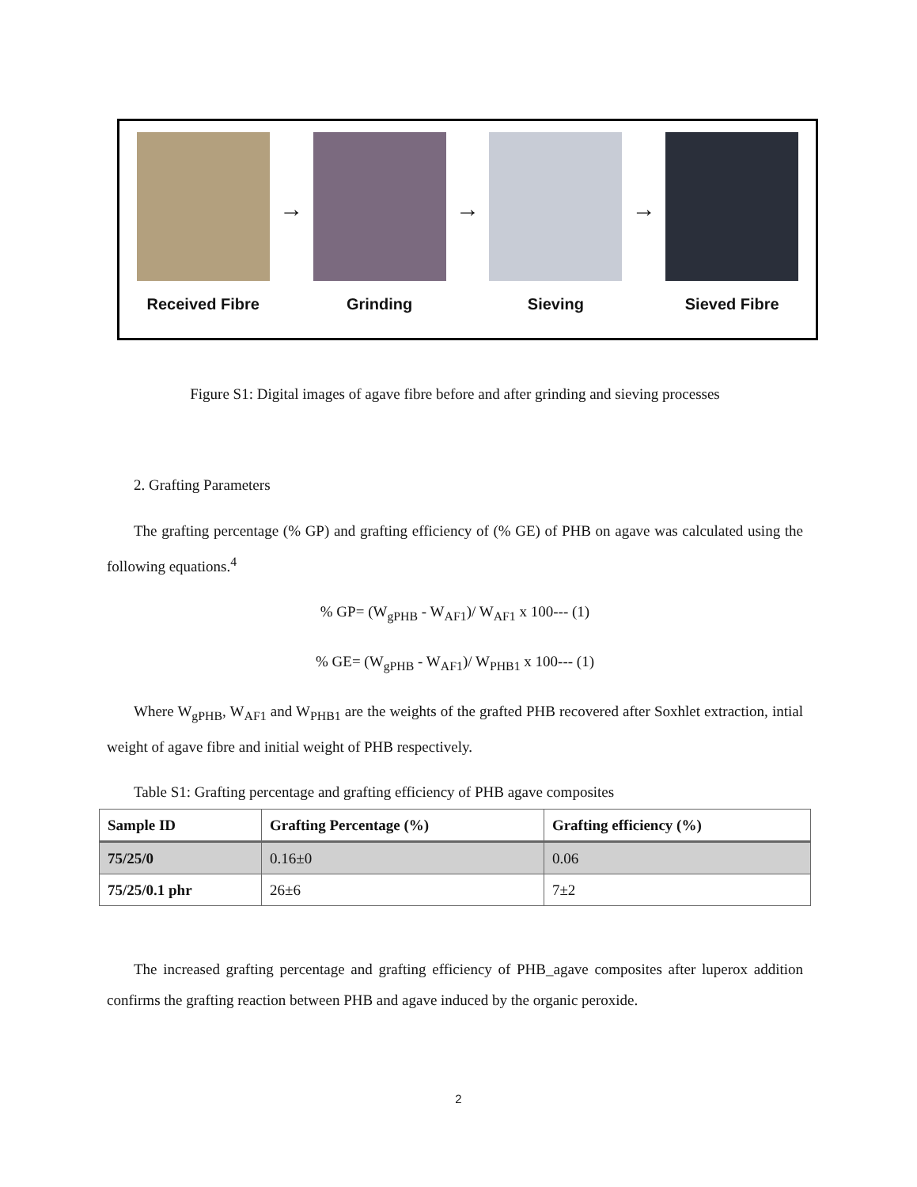Received Fibre
→
Grinding
→
Sieving
→
Sieved Fibre
Figure S1: Digital images of agave fibre before and after grinding and sieving processes
2. Grafting Parameters
The grafting percentage (% GP) and grafting efficiency of (% GE) of PHB on agave was calculated using the following equations.<sup>4</sup>
% GP= (W<sub>gPHB</sub> - W<sub>AF1</sub>)/ W<sub>AF1</sub> x 100--- (1)
% GE= (W<sub>gPHB</sub> - W<sub>AF1</sub>)/ W<sub>PHB1</sub> x 100--- (1)
Where W<sub>gPHB</sub>, W<sub>AF1</sub> and W<sub>PHB1</sub> are the weights of the grafted PHB recovered after Soxhlet extraction, intial weight of agave fibre and initial weight of PHB respectively.
Table S1: Grafting percentage and grafting efficiency of PHB agave composites
| Sample ID | Grafting Percentage (%) | Grafting efficiency (%) |
| --- | --- | --- |
| 75/25/0 | 0.16±0 | 0.06 |
| 75/25/0.1 phr | 26±6 | 7±2 |
The increased grafting percentage and grafting efficiency of PHB_agave composites after luperox addition confirms the grafting reaction between PHB and agave induced by the organic peroxide.
2